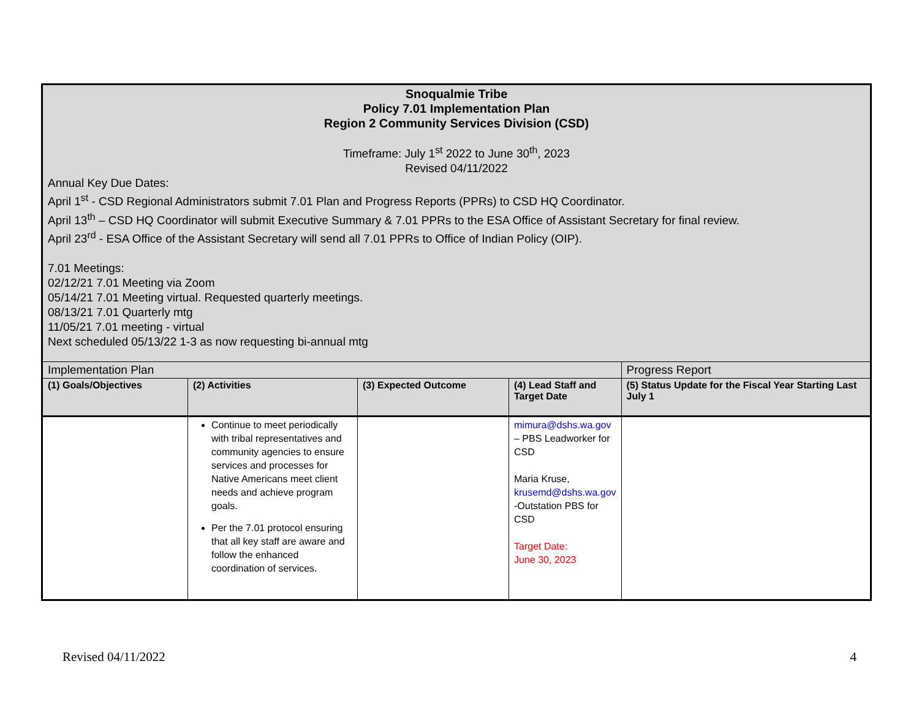| Snoqualmie Tribe Policy 7.01 Implementation Plan Region 2 Community Services Division (CSD) Timeframe: July 1<sup>st</sup> 2022 to June 30<sup>th</sup>, 2023 Revised 04/11/2022 Annual Key Due Dates: April 1<sup>st</sup> - CSD Regional Administrators submit 7.01 Plan and Progress Reports (PPRs) to CSD HQ Coordinator. April 13<sup>th</sup> – CSD HQ Coordinator will submit Executive Summary & 7.01 PPRs to the ESA Office of Assistant Secretary for final review. April 23<sup>rd</sup> - ESA Office of the Assistant Secretary will send all 7.01 PPRs to Office of Indian Policy (OIP). 7.01 Meetings: 02/12/21 7.01 Meeting via Zoom 05/14/21 7.01 Meeting virtual. Requested quarterly meetings. 08/13/21 7.01 Quarterly mtg 11/05/21 7.01 meeting - virtual Next scheduled 05/13/22 1-3 as now requesting bi-annual mtg | | | | |
| Implementation Plan | | | | Progress Report |
| (1) Goals/Objectives | (2) Activities | (3) Expected Outcome | (4) Lead Staff and Target Date | (5) Status Update for the Fiscal Year Starting Last July 1 |
| | Continue to meet periodically with tribal representatives and community agencies to ensure services and processes for Native Americans meet client needs and achieve program goals. Per the 7.01 protocol ensuring that all key staff are aware and follow the enhanced coordination of services. | | mimura@dshs.wa.gov – PBS Leadworker for CSD Maria Kruse, krusemd@dshs.wa.gov -Outstation PBS for CSD Target Date: June 30, 2023 | |
Revised 04/11/2022 4